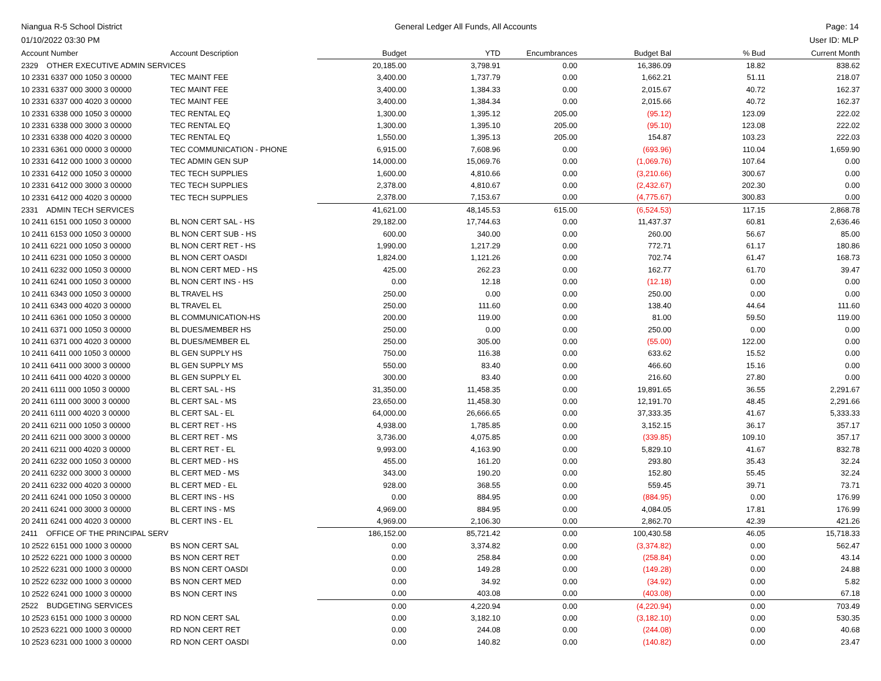Niangua R-5 School District
01/10/2022 03:30 PM
General Ledger All Funds, All Accounts
Page: 14
User ID: MLP
| Account Number | Account Description | Budget | YTD | Encumbrances | Budget Bal | % Bud | Current Month |
| --- | --- | --- | --- | --- | --- | --- | --- |
| 2329 OTHER EXECUTIVE ADMIN SERVICES | | 20,185.00 | 3,798.91 | 0.00 | 16,386.09 | 18.82 | 838.62 |
| 10 2331 6337 000 1050 3 00000 | TEC MAINT FEE | 3,400.00 | 1,737.79 | 0.00 | 1,662.21 | 51.11 | 218.07 |
| 10 2331 6337 000 3000 3 00000 | TEC MAINT FEE | 3,400.00 | 1,384.33 | 0.00 | 2,015.67 | 40.72 | 162.37 |
| 10 2331 6337 000 4020 3 00000 | TEC MAINT FEE | 3,400.00 | 1,384.34 | 0.00 | 2,015.66 | 40.72 | 162.37 |
| 10 2331 6338 000 1050 3 00000 | TEC RENTAL EQ | 1,300.00 | 1,395.12 | 205.00 | (95.12) | 123.09 | 222.02 |
| 10 2331 6338 000 3000 3 00000 | TEC RENTAL EQ | 1,300.00 | 1,395.10 | 205.00 | (95.10) | 123.08 | 222.02 |
| 10 2331 6338 000 4020 3 00000 | TEC RENTAL EQ | 1,550.00 | 1,395.13 | 205.00 | 154.87 | 103.23 | 222.03 |
| 10 2331 6361 000 0000 3 00000 | TEC COMMUNICATION - PHONE | 6,915.00 | 7,608.96 | 0.00 | (693.96) | 110.04 | 1,659.90 |
| 10 2331 6412 000 1000 3 00000 | TEC ADMIN GEN SUP | 14,000.00 | 15,069.76 | 0.00 | (1,069.76) | 107.64 | 0.00 |
| 10 2331 6412 000 1050 3 00000 | TEC TECH SUPPLIES | 1,600.00 | 4,810.66 | 0.00 | (3,210.66) | 300.67 | 0.00 |
| 10 2331 6412 000 3000 3 00000 | TEC TECH SUPPLIES | 2,378.00 | 4,810.67 | 0.00 | (2,432.67) | 202.30 | 0.00 |
| 10 2331 6412 000 4020 3 00000 | TEC TECH SUPPLIES | 2,378.00 | 7,153.67 | 0.00 | (4,775.67) | 300.83 | 0.00 |
| 2331 ADMIN TECH SERVICES | | 41,621.00 | 48,145.53 | 615.00 | (6,524.53) | 117.15 | 2,868.78 |
| 10 2411 6151 000 1050 3 00000 | BL NON CERT SAL - HS | 29,182.00 | 17,744.63 | 0.00 | 11,437.37 | 60.81 | 2,636.46 |
| 10 2411 6153 000 1050 3 00000 | BL NON CERT SUB - HS | 600.00 | 340.00 | 0.00 | 260.00 | 56.67 | 85.00 |
| 10 2411 6221 000 1050 3 00000 | BL NON CERT RET - HS | 1,990.00 | 1,217.29 | 0.00 | 772.71 | 61.17 | 180.86 |
| 10 2411 6231 000 1050 3 00000 | BL NON CERT OASDI | 1,824.00 | 1,121.26 | 0.00 | 702.74 | 61.47 | 168.73 |
| 10 2411 6232 000 1050 3 00000 | BL NON CERT MED - HS | 425.00 | 262.23 | 0.00 | 162.77 | 61.70 | 39.47 |
| 10 2411 6241 000 1050 3 00000 | BL NON CERT INS - HS | 0.00 | 12.18 | 0.00 | (12.18) | 0.00 | 0.00 |
| 10 2411 6343 000 1050 3 00000 | BL TRAVEL HS | 250.00 | 0.00 | 0.00 | 250.00 | 0.00 | 0.00 |
| 10 2411 6343 000 4020 3 00000 | BL TRAVEL EL | 250.00 | 111.60 | 0.00 | 138.40 | 44.64 | 111.60 |
| 10 2411 6361 000 1050 3 00000 | BL COMMUNICATION-HS | 200.00 | 119.00 | 0.00 | 81.00 | 59.50 | 119.00 |
| 10 2411 6371 000 1050 3 00000 | BL DUES/MEMBER HS | 250.00 | 0.00 | 0.00 | 250.00 | 0.00 | 0.00 |
| 10 2411 6371 000 4020 3 00000 | BL DUES/MEMBER EL | 250.00 | 305.00 | 0.00 | (55.00) | 122.00 | 0.00 |
| 10 2411 6411 000 1050 3 00000 | BL GEN SUPPLY HS | 750.00 | 116.38 | 0.00 | 633.62 | 15.52 | 0.00 |
| 10 2411 6411 000 3000 3 00000 | BL GEN SUPPLY MS | 550.00 | 83.40 | 0.00 | 466.60 | 15.16 | 0.00 |
| 10 2411 6411 000 4020 3 00000 | BL GEN SUPPLY EL | 300.00 | 83.40 | 0.00 | 216.60 | 27.80 | 0.00 |
| 20 2411 6111 000 1050 3 00000 | BL CERT SAL - HS | 31,350.00 | 11,458.35 | 0.00 | 19,891.65 | 36.55 | 2,291.67 |
| 20 2411 6111 000 3000 3 00000 | BL CERT SAL - MS | 23,650.00 | 11,458.30 | 0.00 | 12,191.70 | 48.45 | 2,291.66 |
| 20 2411 6111 000 4020 3 00000 | BL CERT SAL - EL | 64,000.00 | 26,666.65 | 0.00 | 37,333.35 | 41.67 | 5,333.33 |
| 20 2411 6211 000 1050 3 00000 | BL CERT RET - HS | 4,938.00 | 1,785.85 | 0.00 | 3,152.15 | 36.17 | 357.17 |
| 20 2411 6211 000 3000 3 00000 | BL CERT RET - MS | 3,736.00 | 4,075.85 | 0.00 | (339.85) | 109.10 | 357.17 |
| 20 2411 6211 000 4020 3 00000 | BL CERT RET - EL | 9,993.00 | 4,163.90 | 0.00 | 5,829.10 | 41.67 | 832.78 |
| 20 2411 6232 000 1050 3 00000 | BL CERT MED - HS | 455.00 | 161.20 | 0.00 | 293.80 | 35.43 | 32.24 |
| 20 2411 6232 000 3000 3 00000 | BL CERT MED - MS | 343.00 | 190.20 | 0.00 | 152.80 | 55.45 | 32.24 |
| 20 2411 6232 000 4020 3 00000 | BL CERT MED - EL | 928.00 | 368.55 | 0.00 | 559.45 | 39.71 | 73.71 |
| 20 2411 6241 000 1050 3 00000 | BL CERT INS - HS | 0.00 | 884.95 | 0.00 | (884.95) | 0.00 | 176.99 |
| 20 2411 6241 000 3000 3 00000 | BL CERT INS - MS | 4,969.00 | 884.95 | 0.00 | 4,084.05 | 17.81 | 176.99 |
| 20 2411 6241 000 4020 3 00000 | BL CERT INS - EL | 4,969.00 | 2,106.30 | 0.00 | 2,862.70 | 42.39 | 421.26 |
| 2411 OFFICE OF THE PRINCIPAL SERV | | 186,152.00 | 85,721.42 | 0.00 | 100,430.58 | 46.05 | 15,718.33 |
| 10 2522 6151 000 1000 3 00000 | BS NON CERT SAL | 0.00 | 3,374.82 | 0.00 | (3,374.82) | 0.00 | 562.47 |
| 10 2522 6221 000 1000 3 00000 | BS NON CERT RET | 0.00 | 258.84 | 0.00 | (258.84) | 0.00 | 43.14 |
| 10 2522 6231 000 1000 3 00000 | BS NON CERT OASDI | 0.00 | 149.28 | 0.00 | (149.28) | 0.00 | 24.88 |
| 10 2522 6232 000 1000 3 00000 | BS NON CERT MED | 0.00 | 34.92 | 0.00 | (34.92) | 0.00 | 5.82 |
| 10 2522 6241 000 1000 3 00000 | BS NON CERT INS | 0.00 | 403.08 | 0.00 | (403.08) | 0.00 | 67.18 |
| 2522 BUDGETING SERVICES | | 0.00 | 4,220.94 | 0.00 | (4,220.94) | 0.00 | 703.49 |
| 10 2523 6151 000 1000 3 00000 | RD NON CERT SAL | 0.00 | 3,182.10 | 0.00 | (3,182.10) | 0.00 | 530.35 |
| 10 2523 6221 000 1000 3 00000 | RD NON CERT RET | 0.00 | 244.08 | 0.00 | (244.08) | 0.00 | 40.68 |
| 10 2523 6231 000 1000 3 00000 | RD NON CERT OASDI | 0.00 | 140.82 | 0.00 | (140.82) | 0.00 | 23.47 |